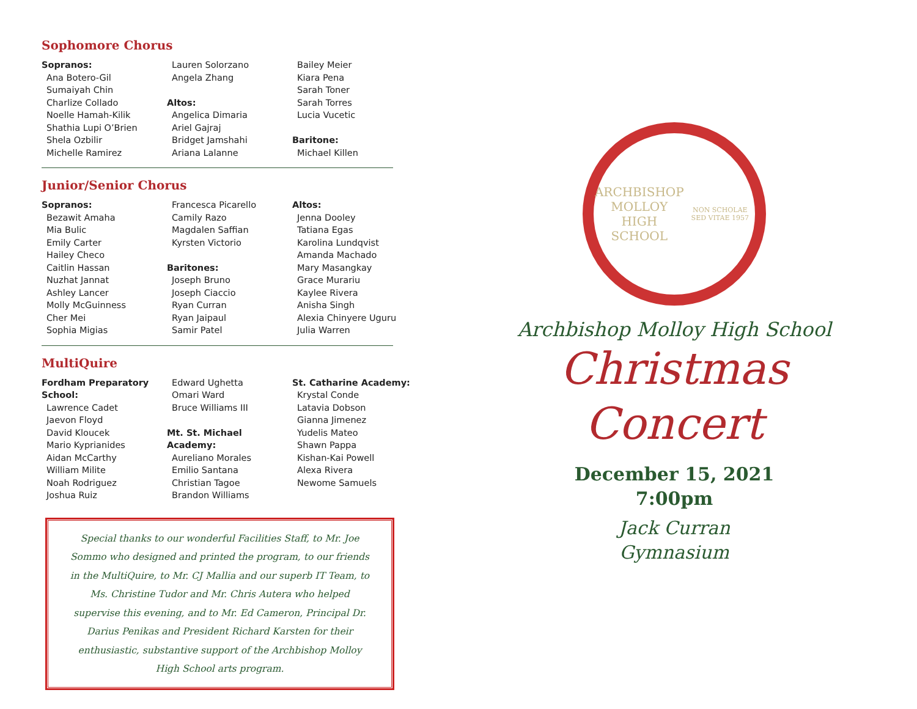Sophomore Chorus
Sopranos:
Ana Botero-Gil
Sumaiyah Chin
Charlize Collado
Noelle Hamah-Kilik
Shathia Lupi O’Brien
Shela Ozbilir
Michelle Ramirez
Lauren Solorzano
Angela Zhang
Altos:
Angelica Dimaria
Ariel Gajraj
Bridget Jamshahi
Ariana Lalanne
Bailey Meier
Kiara Pena
Sarah Toner
Sarah Torres
Lucia Vucetic
Baritone:
Michael Killen
Junior/Senior Chorus
Sopranos:
Bezawit Amaha
Mia Bulic
Emily Carter
Hailey Checo
Caitlin Hassan
Nuzhat Jannat
Ashley Lancer
Molly McGuinness
Cher Mei
Sophia Migias
Francesca Picarello
Camily Razo
Magdalen Saffian
Kyrsten Victorio
Baritones:
Joseph Bruno
Joseph Ciaccio
Ryan Curran
Ryan Jaipaul
Samir Patel
Altos:
Jenna Dooley
Tatiana Egas
Karolina Lundqvist
Amanda Machado
Mary Masangkay
Grace Murariu
Kaylee Rivera
Anisha Singh
Alexia Chinyere Uguru
Julia Warren
MultiQuire
Fordham Preparatory School:
Lawrence Cadet
Jaevon Floyd
David Kloucek
Mario Kyprianides
Aidan McCarthy
William Milite
Noah Rodriguez
Joshua Ruiz
Edward Ughetta
Omari Ward
Bruce Williams III
Mt. St. Michael Academy:
Aureliano Morales
Emilio Santana
Christian Tagoe
Brandon Williams
St. Catharine Academy:
Krystal Conde
Latavia Dobson
Gianna Jimenez
Yudelis Mateo
Shawn Pappa
Kishan-Kai Powell
Alexa Rivera
Newome Samuels
Special thanks to our wonderful Facilities Staff, to Mr. Joe Sommo who designed and printed the program, to our friends in the MultiQuire, to Mr. CJ Mallia and our superb IT Team, to Ms. Christine Tudor and Mr. Chris Autera who helped supervise this evening, and to Mr. Ed Cameron, Principal Dr. Darius Penikas and President Richard Karsten for their enthusiastic, substantive support of the Archbishop Molloy High School arts program.
ARCHBISHOP MOLLOY
HIGH SCHOOL
NON SCHOLAE SED VITAE 1957
Archbishop Molloy High School
Christmas
Concert
December 15, 2021
7:00pm
Jack Curran
Gymnasium